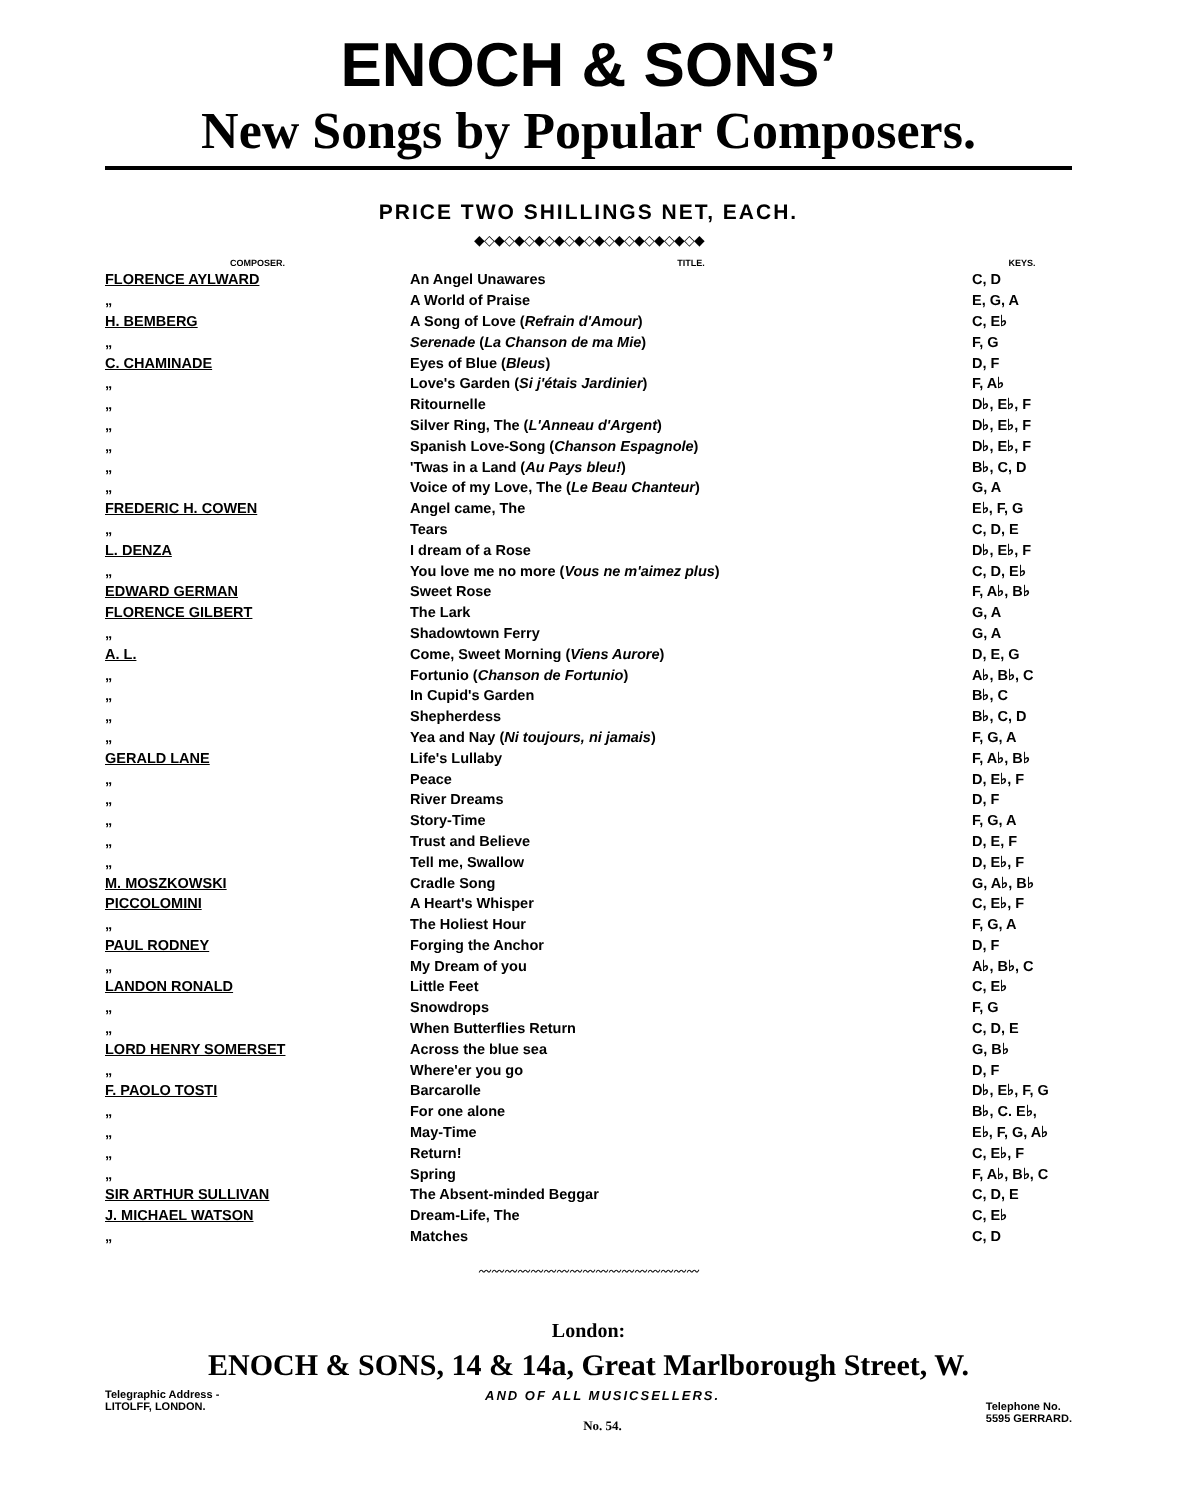ENOCH & SONS’
New Songs by Popular Composers.
PRICE TWO SHILLINGS NET, EACH.
◆◇◆◇◆◇◆◇◆◇◆◇◆◇◆◇◆◇◆◇◆◇◆
| COMPOSER. | TITLE. | KEYS. |
| --- | --- | --- |
| FLORENCE AYLWARD | An Angel Unawares | C, D |
| „ | A World of Praise | E, G, A |
| H. BEMBERG | A Song of Love ( Refrain d'Amour ) | C, E♭ |
| „ | Serenade ( La Chanson de ma Mie ) | F, G |
| C. CHAMINADE | Eyes of Blue ( Bleus ) | D, F |
| „ | Love's Garden ( Si j'étais Jardinier ) | F, A♭ |
| „ | Ritournelle | D♭, E♭, F |
| „ | Silver Ring, The ( L'Anneau d'Argent ) | D♭, E♭, F |
| „ | Spanish Love-Song ( Chanson Espagnole ) | D♭, E♭, F |
| „ | 'Twas in a Land ( Au Pays bleu! ) | B♭, C, D |
| „ | Voice of my Love, The ( Le Beau Chanteur ) | G, A |
| FREDERIC H. COWEN | Angel came, The | E♭, F, G |
| „ | Tears | C, D, E |
| L. DENZA | I dream of a Rose | D♭, E♭, F |
| „ | You love me no more ( Vous ne m'aimez plus ) | C, D, E♭ |
| EDWARD GERMAN | Sweet Rose | F, A♭, B♭ |
| FLORENCE GILBERT | The Lark | G, A |
| „ | Shadowtown Ferry | G, A |
| A. L. | Come, Sweet Morning ( Viens Aurore ) | D, E, G |
| „ | Fortunio ( Chanson de Fortunio ) | A♭, B♭, C |
| „ | In Cupid's Garden | B♭, C |
| „ | Shepherdess | B♭, C, D |
| „ | Yea and Nay ( Ni toujours, ni jamais ) | F, G, A |
| GERALD LANE | Life's Lullaby | F, A♭, B♭ |
| „ | Peace | D, E♭, F |
| „ | River Dreams | D, F |
| „ | Story-Time | F, G, A |
| „ | Trust and Believe | D, E, F |
| „ | Tell me, Swallow | D, E♭, F |
| M. MOSZKOWSKI | Cradle Song | G, A♭, B♭ |
| PICCOLOMINI | A Heart's Whisper | C, E♭, F |
| „ | The Holiest Hour | F, G, A |
| PAUL RODNEY | Forging the Anchor | D, F |
| „ | My Dream of you | A♭, B♭, C |
| LANDON RONALD | Little Feet | C, E♭ |
| „ | Snowdrops | F, G |
| „ | When Butterflies Return | C, D, E |
| LORD HENRY SOMERSET | Across the blue sea | G, B♭ |
| „ | Where'er you go | D, F |
| F. PAOLO TOSTI | Barcarolle | D♭, E♭, F, G |
| „ | For one alone | B♭, C. E♭, |
| „ | May-Time | E♭, F, G, A♭ |
| „ | Return! | C, E♭, F |
| „ | Spring | F, A♭, B♭, C |
| SIR ARTHUR SULLIVAN | The Absent-minded Beggar | C, D, E |
| J. MICHAEL WATSON | Dream-Life, The | C, E♭ |
| „ | Matches | C, D |
〰〰〰〰〰〰〰〰〰〰〰〰〰〰〰〰〰
London:
ENOCH & SONS, 14 & 14a, Great Marlborough Street, W.
Telegraphic Address -
LITOLFF, LONDON.
AND OF ALL MUSICSELLERS.
No. 54.
Telephone No.
5595 GERRARD.